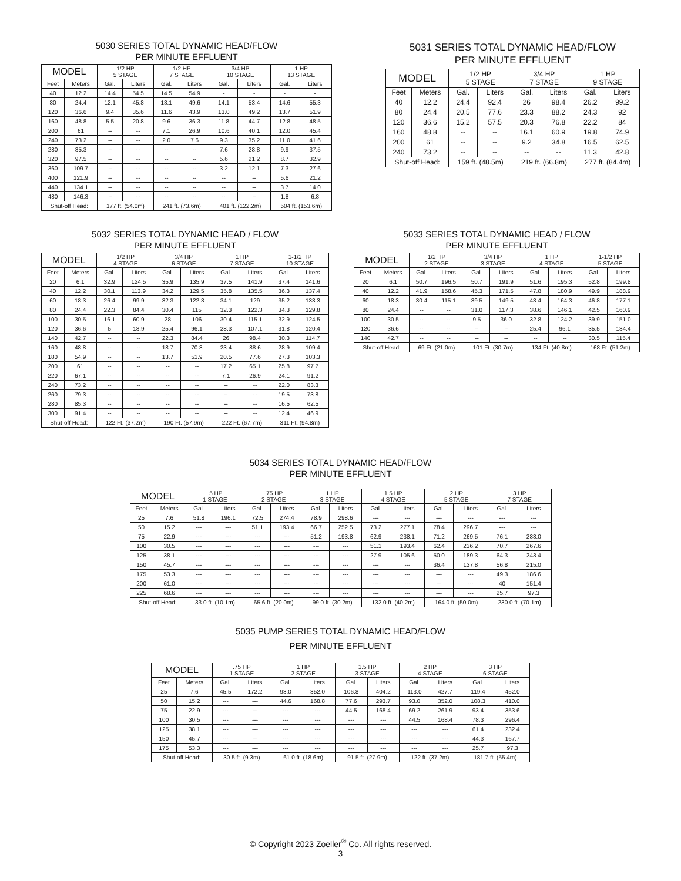5030 SERIES TOTAL DYNAMIC HEAD/FLOW
PER MINUTE EFFLUENT
| MODEL | | 1/2 HP 5 STAGE | | 1/2 HP 7 STAGE | | 3/4 HP 10 STAGE | | 1 HP 13 STAGE | |
| --- | --- | --- | --- | --- | --- | --- | --- | --- | --- |
| Feet | Meters | Gal. | Liters | Gal. | Liters | Gal. | Liters | Gal. | Liters |
| 40 | 12.2 | 14.4 | 54.5 | 14.5 | 54.9 | - | - | - | - |
| 80 | 24.4 | 12.1 | 45.8 | 13.1 | 49.6 | 14.1 | 53.4 | 14.6 | 55.3 |
| 120 | 36.6 | 9.4 | 35.6 | 11.6 | 43.9 | 13.0 | 49.2 | 13.7 | 51.9 |
| 160 | 48.8 | 5.5 | 20.8 | 9.6 | 36.3 | 11.8 | 44.7 | 12.8 | 48.5 |
| 200 | 61 | -- | -- | 7.1 | 26.9 | 10.6 | 40.1 | 12.0 | 45.4 |
| 240 | 73.2 | -- | -- | 2.0 | 7.6 | 9.3 | 35.2 | 11.0 | 41.6 |
| 280 | 85.3 | -- | -- | -- | -- | 7.6 | 28.8 | 9.9 | 37.5 |
| 320 | 97.5 | -- | -- | -- | -- | 5.6 | 21.2 | 8.7 | 32.9 |
| 360 | 109.7 | -- | -- | -- | -- | 3.2 | 12.1 | 7.3 | 27.6 |
| 400 | 121.9 | -- | -- | -- | -- | -- | -- | 5.6 | 21.2 |
| 440 | 134.1 | -- | -- | -- | -- | -- | -- | 3.7 | 14.0 |
| 480 | 146.3 | -- | -- | -- | -- | -- | -- | 1.8 | 6.8 |
| Shut-off Head: | | 177 ft. (54.0m) | | 241 ft. (73.6m) | | 401 ft. (122.2m) | | 504 ft. (153.6m) | |
5031 SERIES TOTAL DYNAMIC HEAD/FLOW
PER MINUTE EFFLUENT
| MODEL | | 1/2 HP 5 STAGE | | 3/4 HP 7 STAGE | | 1 HP 9 STAGE | |
| --- | --- | --- | --- | --- | --- | --- | --- |
| Feet | Meters | Gal. | Liters | Gal. | Liters | Gal. | Liters |
| 40 | 12.2 | 24.4 | 92.4 | 26 | 98.4 | 26.2 | 99.2 |
| 80 | 24.4 | 20.5 | 77.6 | 23.3 | 88.2 | 24.3 | 92 |
| 120 | 36.6 | 15.2 | 57.5 | 20.3 | 76.8 | 22.2 | 84 |
| 160 | 48.8 | -- | -- | 16.1 | 60.9 | 19.8 | 74.9 |
| 200 | 61 | -- | -- | 9.2 | 34.8 | 16.5 | 62.5 |
| 240 | 73.2 | -- | -- | -- | -- | 11.3 | 42.8 |
| Shut-off Head: | | 159 ft. (48.5m) | | 219 ft. (66.8m) | | 277 ft. (84.4m) | |
5032 SERIES TOTAL DYNAMIC HEAD / FLOW
PER MINUTE EFFLUENT
| MODEL | | 1/2 HP 4 STAGE | | 3/4 HP 6 STAGE | | 1 HP 7 STAGE | | 1-1/2 HP 10 STAGE | |
| --- | --- | --- | --- | --- | --- | --- | --- | --- | --- |
| Feet | Meters | Gal. | Liters | Gal. | Liters | Gal. | Liters | Gal. | Liters |
| 20 | 6.1 | 32.9 | 124.5 | 35.9 | 135.9 | 37.5 | 141.9 | 37.4 | 141.6 |
| 40 | 12.2 | 30.1 | 113.9 | 34.2 | 129.5 | 35.8 | 135.5 | 36.3 | 137.4 |
| 60 | 18.3 | 26.4 | 99.9 | 32.3 | 122.3 | 34.1 | 129 | 35.2 | 133.3 |
| 80 | 24.4 | 22.3 | 84.4 | 30.4 | 115 | 32.3 | 122.3 | 34.3 | 129.8 |
| 100 | 30.5 | 16.1 | 60.9 | 28 | 106 | 30.4 | 115.1 | 32.9 | 124.5 |
| 120 | 36.6 | 5 | 18.9 | 25.4 | 96.1 | 28.3 | 107.1 | 31.8 | 120.4 |
| 140 | 42.7 | -- | -- | 22.3 | 84.4 | 26 | 98.4 | 30.3 | 114.7 |
| 160 | 48.8 | -- | -- | 18.7 | 70.8 | 23.4 | 88.6 | 28.9 | 109.4 |
| 180 | 54.9 | -- | -- | 13.7 | 51.9 | 20.5 | 77.6 | 27.3 | 103.3 |
| 200 | 61 | -- | -- | -- | -- | 17.2 | 65.1 | 25.8 | 97.7 |
| 220 | 67.1 | -- | -- | -- | -- | 7.1 | 26.9 | 24.1 | 91.2 |
| 240 | 73.2 | -- | -- | -- | -- | -- | -- | 22.0 | 83.3 |
| 260 | 79.3 | -- | -- | -- | -- | -- | -- | 19.5 | 73.8 |
| 280 | 85.3 | -- | -- | -- | -- | -- | -- | 16.5 | 62.5 |
| 300 | 91.4 | -- | -- | -- | -- | -- | -- | 12.4 | 46.9 |
| Shut-off Head: | | 122 Ft. (37.2m) | | 190 Ft. (57.9m) | | 222 Ft. (67.7m) | | 311 Ft. (94.8m) | |
5033 SERIES TOTAL DYNAMIC HEAD / FLOW
PER MINUTE EFFLUENT
| MODEL | | 1/2 HP 2 STAGE | | 3/4 HP 3 STAGE | | 1 HP 4 STAGE | | 1-1/2 HP 5 STAGE | |
| --- | --- | --- | --- | --- | --- | --- | --- | --- | --- |
| Feet | Meters | Gal. | Liters | Gal. | Liters | Gal. | Liters | Gal. | Liters |
| 20 | 6.1 | 50.7 | 196.5 | 50.7 | 191.9 | 51.6 | 195.3 | 52.8 | 199.8 |
| 40 | 12.2 | 41.9 | 158.6 | 45.3 | 171.5 | 47.8 | 180.9 | 49.9 | 188.9 |
| 60 | 18.3 | 30.4 | 115.1 | 39.5 | 149.5 | 43.4 | 164.3 | 46.8 | 177.1 |
| 80 | 24.4 | -- | -- | 31.0 | 117.3 | 38.6 | 146.1 | 42.5 | 160.9 |
| 100 | 30.5 | -- | -- | 9.5 | 36.0 | 32.8 | 124.2 | 39.9 | 151.0 |
| 120 | 36.6 | -- | -- | -- | -- | 25.4 | 96.1 | 35.5 | 134.4 |
| 140 | 42.7 | -- | -- | -- | -- | -- | -- | 30.5 | 115.4 |
| Shut-off Head: | | 69 Ft. (21.0m) | | 101 Ft. (30.7m) | | 134 Ft. (40.8m) | | 168 Ft. (51.2m) | |
5034 SERIES TOTAL DYNAMIC HEAD/FLOW
PER MINUTE EFFLUENT
| MODEL | | .5 HP 1 STAGE | | .75 HP 2 STAGE | | 1 HP 3 STAGE | | 1.5 HP 4 STAGE | | 2 HP 5 STAGE | | 3 HP 7 STAGE | |
| --- | --- | --- | --- | --- | --- | --- | --- | --- | --- | --- | --- | --- | --- |
| Feet | Meters | Gal. | Liters | Gal. | Liters | Gal. | Liters | Gal. | Liters | Gal. | Liters | Gal. | Liters |
| 25 | 7.6 | 51.8 | 196.1 | 72.5 | 274.4 | 78.9 | 298.6 | --- | --- | --- | --- | --- | --- |
| 50 | 15.2 | --- | --- | 51.1 | 193.4 | 66.7 | 252.5 | 73.2 | 277.1 | 78.4 | 296.7 | --- | --- |
| 75 | 22.9 | --- | --- | --- | --- | 51.2 | 193.8 | 62.9 | 238.1 | 71.2 | 269.5 | 76.1 | 288.0 |
| 100 | 30.5 | --- | --- | --- | --- | --- | --- | 51.1 | 193.4 | 62.4 | 236.2 | 70.7 | 267.6 |
| 125 | 38.1 | --- | --- | --- | --- | --- | --- | 27.9 | 105.6 | 50.0 | 189.3 | 64.3 | 243.4 |
| 150 | 45.7 | --- | --- | --- | --- | --- | --- | --- | --- | 36.4 | 137.8 | 56.8 | 215.0 |
| 175 | 53.3 | --- | --- | --- | --- | --- | --- | --- | --- | --- | --- | 49.3 | 186.6 |
| 200 | 61.0 | --- | --- | --- | --- | --- | --- | --- | --- | --- | --- | 40 | 151.4 |
| 225 | 68.6 | --- | --- | --- | --- | --- | --- | --- | --- | --- | --- | 25.7 | 97.3 |
| Shut-off Head: | | 33.0 ft. (10.1m) | | 65.6 ft. (20.0m) | | 99.0 ft. (30.2m) | | 132.0 ft. (40.2m) | | 164.0 ft. (50.0m) | | 230.0 ft. (70.1m) | |
5035 PUMP SERIES TOTAL DYNAMIC HEAD/FLOW
PER MINUTE EFFLUENT
| MODEL | | .75 HP 1 STAGE | | 1 HP 2 STAGE | | 1.5 HP 3 STAGE | | 2 HP 4 STAGE | | 3 HP 6 STAGE | |
| --- | --- | --- | --- | --- | --- | --- | --- | --- | --- | --- | --- |
| Feet | Meters | Gal. | Liters | Gal. | Liters | Gal. | Liters | Gal. | Liters | Gal. | Liters |
| 25 | 7.6 | 45.5 | 172.2 | 93.0 | 352.0 | 106.8 | 404.2 | 113.0 | 427.7 | 119.4 | 452.0 |
| 50 | 15.2 | --- | --- | 44.6 | 168.8 | 77.6 | 293.7 | 93.0 | 352.0 | 108.3 | 410.0 |
| 75 | 22.9 | --- | --- | --- | --- | 44.5 | 168.4 | 69.2 | 261.9 | 93.4 | 353.6 |
| 100 | 30.5 | --- | --- | --- | --- | --- | --- | 44.5 | 168.4 | 78.3 | 296.4 |
| 125 | 38.1 | --- | --- | --- | --- | --- | --- | --- | --- | 61.4 | 232.4 |
| 150 | 45.7 | --- | --- | --- | --- | --- | --- | --- | --- | 44.3 | 167.7 |
| 175 | 53.3 | --- | --- | --- | --- | --- | --- | --- | --- | 25.7 | 97.3 |
| Shut-off Head: | | 30.5 ft. (9.3m) | | 61.0 ft. (18.6m) | | 91.5 ft. (27.9m) | | 122 ft. (37.2m) | | 181.7 ft. (55.4m) | |
© Copyright 2023 Zoeller<sup>®</sup> Co. All rights reserved.
3